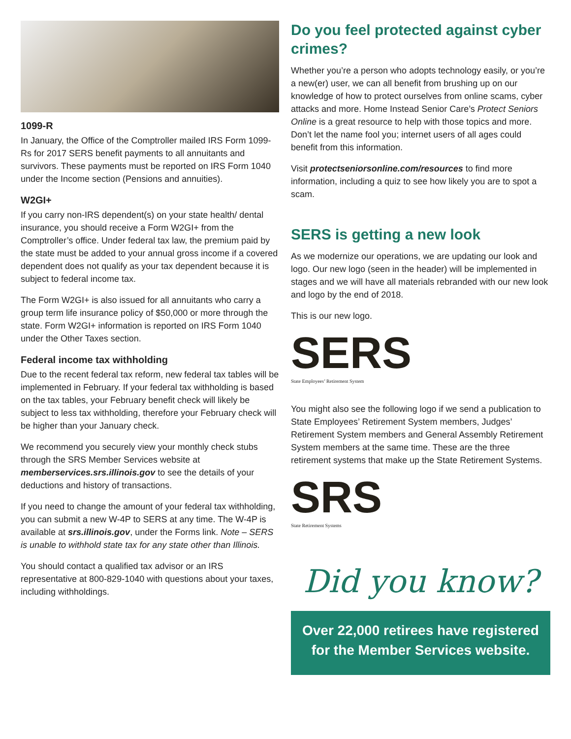1099-R
In January, the Office of the Comptroller mailed IRS Form 1099-Rs for 2017 SERS benefit payments to all annuitants and survivors. These payments must be reported on IRS Form 1040 under the Income section (Pensions and annuities).
W2GI+
If you carry non-IRS dependent(s) on your state health/ dental insurance, you should receive a Form W2GI+ from the Comptroller’s office. Under federal tax law, the premium paid by the state must be added to your annual gross income if a covered dependent does not qualify as your tax dependent because it is subject to federal income tax.
The Form W2GI+ is also issued for all annuitants who carry a group term life insurance policy of $50,000 or more through the state. Form W2GI+ information is reported on IRS Form 1040 under the Other Taxes section.
Federal income tax withholding
Due to the recent federal tax reform, new federal tax tables will be implemented in February. If your federal tax withholding is based on the tax tables, your February benefit check will likely be subject to less tax withholding, therefore your February check will be higher than your January check.
We recommend you securely view your monthly check stubs through the SRS Member Services website at memberservices.srs.illinois.gov to see the details of your deductions and history of transactions.
If you need to change the amount of your federal tax withholding, you can submit a new W-4P to SERS at any time. The W-4P is available at srs.illinois.gov, under the Forms link. Note – SERS is unable to withhold state tax for any state other than Illinois.
You should contact a qualified tax advisor or an IRS representative at 800-829-1040 with questions about your taxes, including withholdings.
Do you feel protected against cyber crimes?
Whether you’re a person who adopts technology easily, or you’re a new(er) user, we can all benefit from brushing up on our knowledge of how to protect ourselves from online scams, cyber attacks and more. Home Instead Senior Care’s Protect Seniors Online is a great resource to help with those topics and more. Don’t let the name fool you; internet users of all ages could benefit from this information.
Visit protectseniorsonline.com/resources to find more information, including a quiz to see how likely you are to spot a scam.
SERS is getting a new look
As we modernize our operations, we are updating our look and logo. Our new logo (seen in the header) will be implemented in stages and we will have all materials rebranded with our new look and logo by the end of 2018.
This is our new logo.
SERS
State Employees’ Retirement System
You might also see the following logo if we send a publication to State Employees’ Retirement System members, Judges’ Retirement System members and General Assembly Retirement System members at the same time. These are the three retirement systems that make up the State Retirement Systems.
SRS
State Retirement Systems
Did you know?
Over 22,000 retirees have registered for the Member Services website.